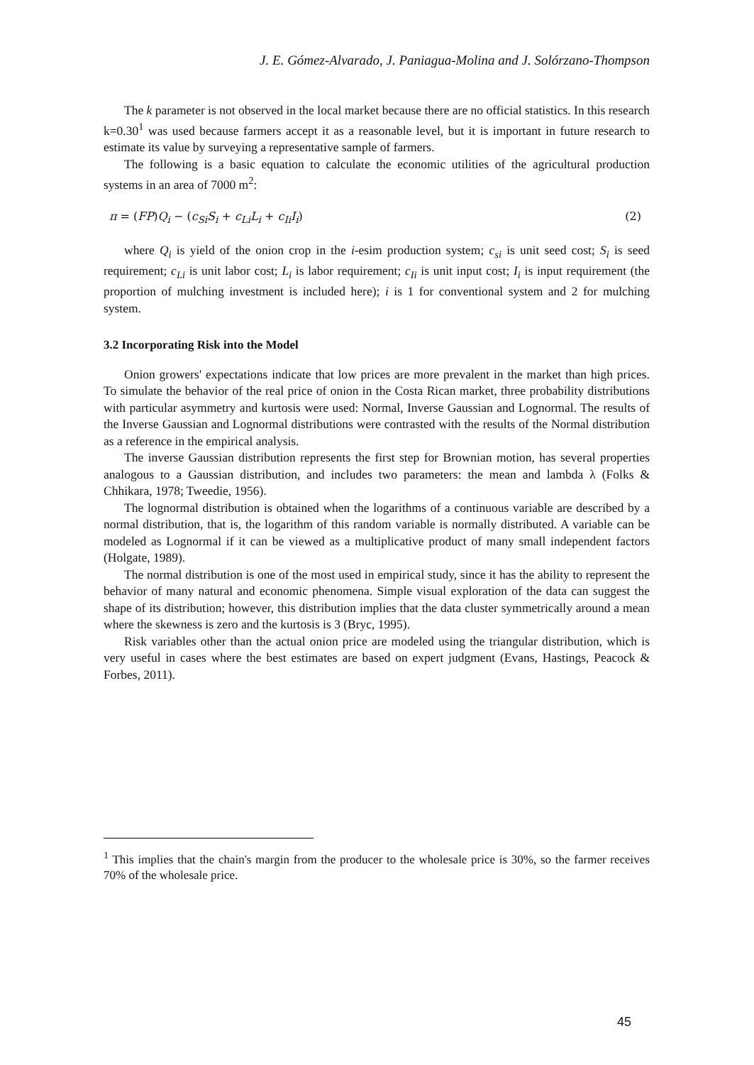J. E. Gómez-Alvarado, J. Paniagua-Molina and J. Solórzano-Thompson
The k parameter is not observed in the local market because there are no official statistics. In this research k=0.30<sup>1</sup> was used because farmers accept it as a reasonable level, but it is important in future research to estimate its value by surveying a representative sample of farmers.
The following is a basic equation to calculate the economic utilities of the agricultural production systems in an area of 7000 m<sup>2</sup>:
π = (FP)Q<sub>i</sub> − (c<sub>Si</sub>S<sub>i</sub> + c<sub>Li</sub>L<sub>i</sub> + c<sub>Ii</sub>I<sub>i</sub>) (2)
where Q<sub>i</sub> is yield of the onion crop in the i-esim production system; c<sub>si</sub> is unit seed cost; S<sub>i</sub> is seed requirement; c<sub>Li</sub> is unit labor cost; L<sub>i</sub> is labor requirement; c<sub>Ii</sub> is unit input cost; I<sub>i</sub> is input requirement (the proportion of mulching investment is included here); i is 1 for conventional system and 2 for mulching system.
3.2 Incorporating Risk into the Model
Onion growers' expectations indicate that low prices are more prevalent in the market than high prices. To simulate the behavior of the real price of onion in the Costa Rican market, three probability distributions with particular asymmetry and kurtosis were used: Normal, Inverse Gaussian and Lognormal. The results of the Inverse Gaussian and Lognormal distributions were contrasted with the results of the Normal distribution as a reference in the empirical analysis.
The inverse Gaussian distribution represents the first step for Brownian motion, has several properties analogous to a Gaussian distribution, and includes two parameters: the mean and lambda λ (Folks & Chhikara, 1978; Tweedie, 1956).
The lognormal distribution is obtained when the logarithms of a continuous variable are described by a normal distribution, that is, the logarithm of this random variable is normally distributed. A variable can be modeled as Lognormal if it can be viewed as a multiplicative product of many small independent factors (Holgate, 1989).
The normal distribution is one of the most used in empirical study, since it has the ability to represent the behavior of many natural and economic phenomena. Simple visual exploration of the data can suggest the shape of its distribution; however, this distribution implies that the data cluster symmetrically around a mean where the skewness is zero and the kurtosis is 3 (Bryc, 1995).
Risk variables other than the actual onion price are modeled using the triangular distribution, which is very useful in cases where the best estimates are based on expert judgment (Evans, Hastings, Peacock & Forbes, 2011).
<sup>1</sup> This implies that the chain's margin from the producer to the wholesale price is 30%, so the farmer receives 70% of the wholesale price.
45